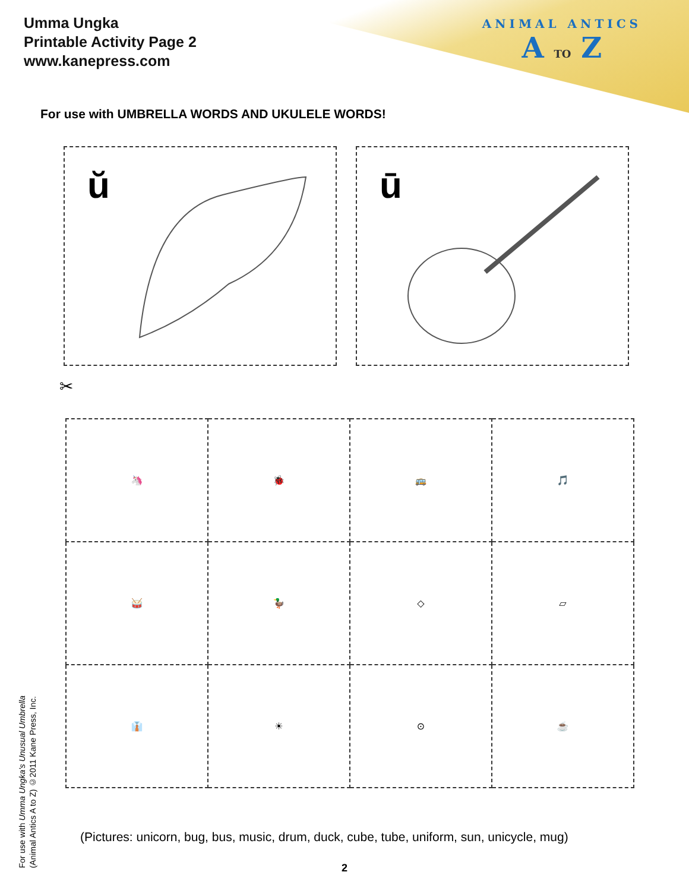Umma Ungka
Printable Activity Page 2
www.kanepress.com
ANIMAL ANTICS
A TO Z
For use with UMBRELLA WORDS AND UKULELE WORDS!
ŭ
ū
✂
| 🦄 | 🐞 | 🚌 | 🎵 |
| 🥁 | 🦆 | ◇ | ▱ |
| 👔 | ☀ | ⊙ | ☕ |
(Pictures: unicorn, bug, bus, music, drum, duck, cube, tube, uniform, sun, unicycle, mug)
2
For use with Umma Ungka's Unusual Umbrella
(Animal Antics A to Z) ©2011 Kane Press, Inc.